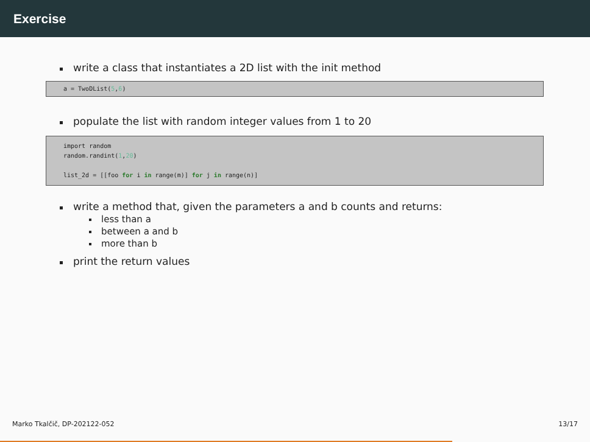Exercise
write a class that instantiates a 2D list with the init method
a = TwoDList(5,6)
populate the list with random integer values from 1 to 20
import random random.randint(1,20) list_2d = [[foo for i in range(m)] for j in range(n)]
write a method that, given the parameters a and b counts and returns:
less than a
between a and b
more than b
print the return values
Marko Tkalčič, DP-202122-052 13/17